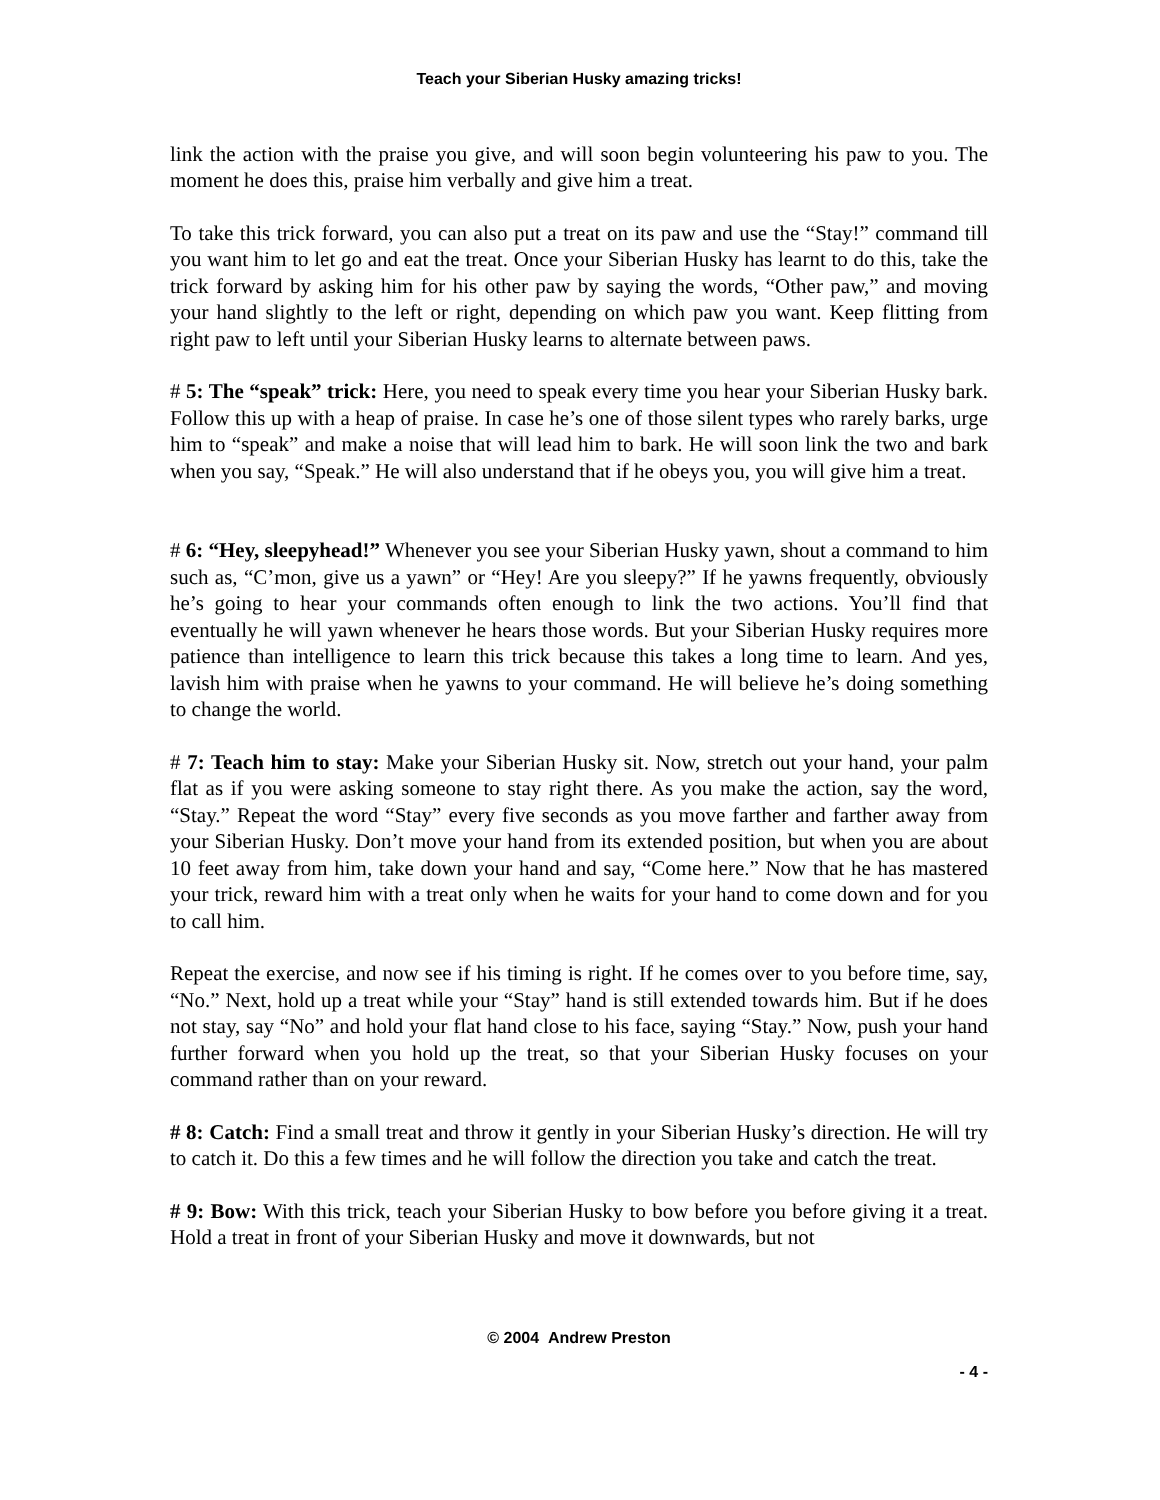Teach your Siberian Husky amazing tricks!
link the action with the praise you give, and will soon begin volunteering his paw to you. The moment he does this, praise him verbally and give him a treat.
To take this trick forward, you can also put a treat on its paw and use the “Stay!” command till you want him to let go and eat the treat. Once your Siberian Husky has learnt to do this, take the trick forward by asking him for his other paw by saying the words, “Other paw,” and moving your hand slightly to the left or right, depending on which paw you want. Keep flitting from right paw to left until your Siberian Husky learns to alternate between paws.
# 5: The “speak” trick: Here, you need to speak every time you hear your Siberian Husky bark. Follow this up with a heap of praise. In case he’s one of those silent types who rarely barks, urge him to “speak” and make a noise that will lead him to bark. He will soon link the two and bark when you say, “Speak.” He will also understand that if he obeys you, you will give him a treat.
# 6: “Hey, sleepyhead!” Whenever you see your Siberian Husky yawn, shout a command to him such as, “C’mon, give us a yawn” or “Hey! Are you sleepy?” If he yawns frequently, obviously he’s going to hear your commands often enough to link the two actions. You’ll find that eventually he will yawn whenever he hears those words. But your Siberian Husky requires more patience than intelligence to learn this trick because this takes a long time to learn. And yes, lavish him with praise when he yawns to your command. He will believe he’s doing something to change the world.
# 7: Teach him to stay: Make your Siberian Husky sit. Now, stretch out your hand, your palm flat as if you were asking someone to stay right there. As you make the action, say the word, “Stay.” Repeat the word “Stay” every five seconds as you move farther and farther away from your Siberian Husky. Don’t move your hand from its extended position, but when you are about 10 feet away from him, take down your hand and say, “Come here.” Now that he has mastered your trick, reward him with a treat only when he waits for your hand to come down and for you to call him.
Repeat the exercise, and now see if his timing is right. If he comes over to you before time, say, “No.” Next, hold up a treat while your “Stay” hand is still extended towards him. But if he does not stay, say “No” and hold your flat hand close to his face, saying “Stay.” Now, push your hand further forward when you hold up the treat, so that your Siberian Husky focuses on your command rather than on your reward.
# 8: Catch: Find a small treat and throw it gently in your Siberian Husky’s direction. He will try to catch it. Do this a few times and he will follow the direction you take and catch the treat.
# 9: Bow: With this trick, teach your Siberian Husky to bow before you before giving it a treat. Hold a treat in front of your Siberian Husky and move it downwards, but not
© 2004 Andrew Preston
- 4 -